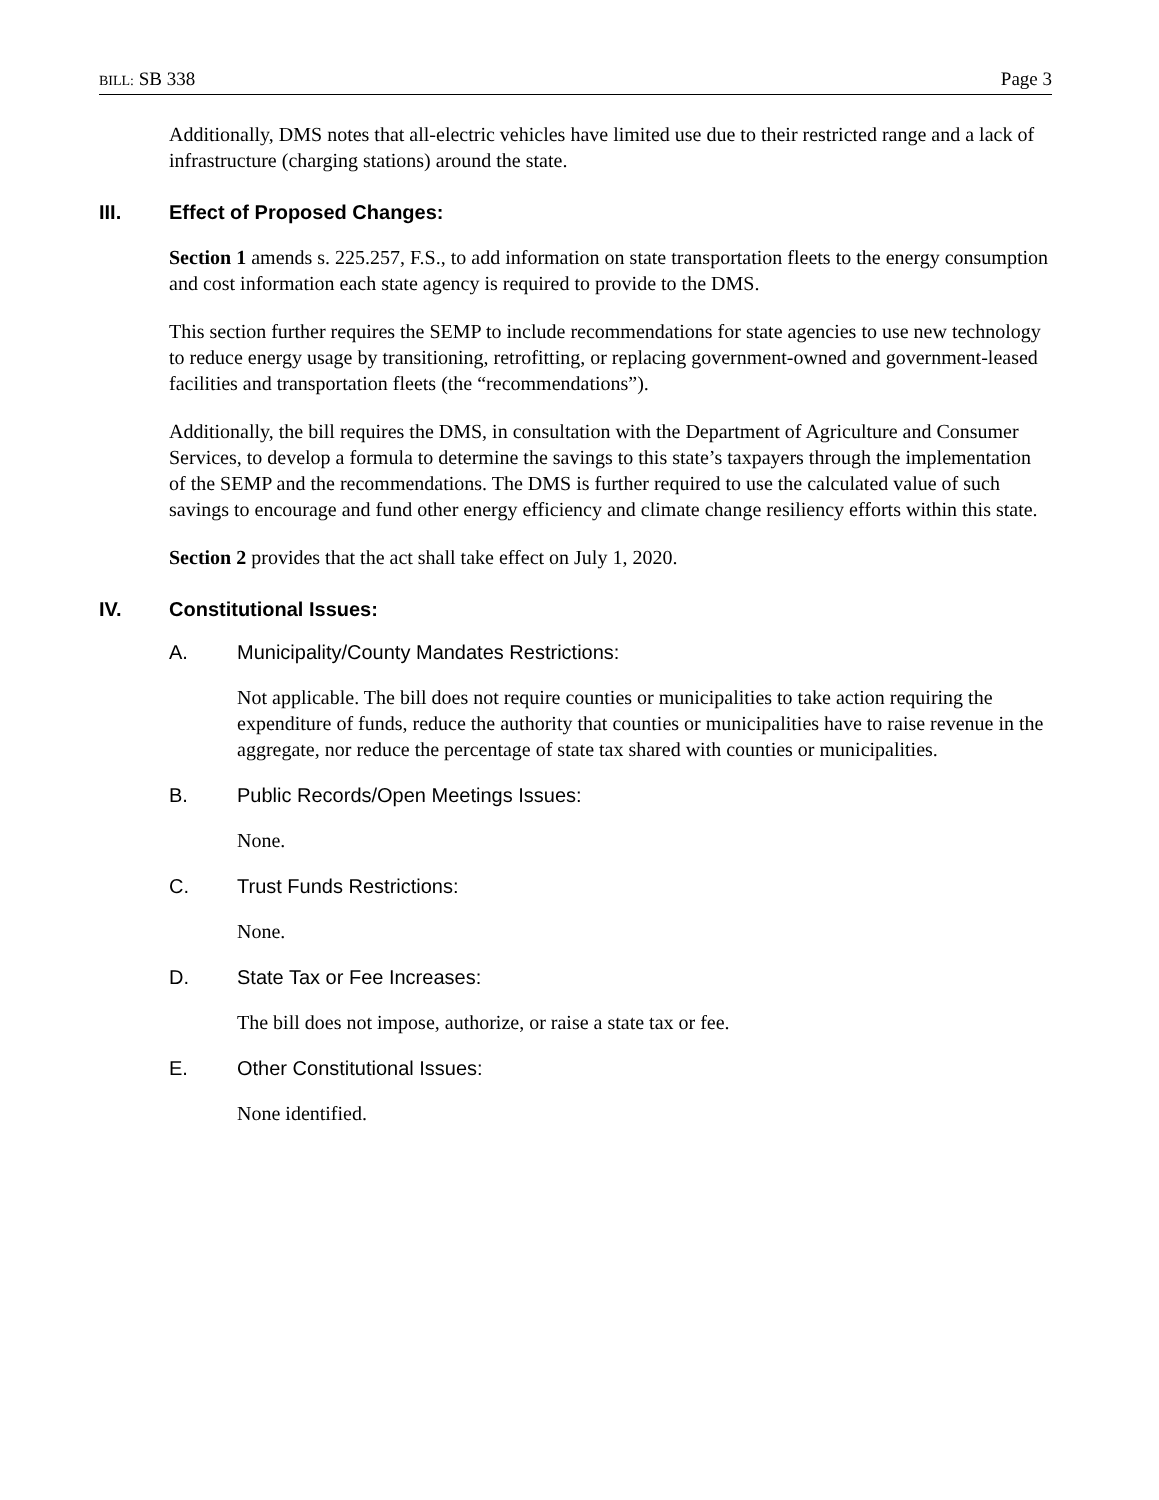BILL: SB 338 Page 3
Additionally, DMS notes that all-electric vehicles have limited use due to their restricted range and a lack of infrastructure (charging stations) around the state.
III. Effect of Proposed Changes:
Section 1 amends s. 225.257, F.S., to add information on state transportation fleets to the energy consumption and cost information each state agency is required to provide to the DMS.
This section further requires the SEMP to include recommendations for state agencies to use new technology to reduce energy usage by transitioning, retrofitting, or replacing government-owned and government-leased facilities and transportation fleets (the “recommendations”).
Additionally, the bill requires the DMS, in consultation with the Department of Agriculture and Consumer Services, to develop a formula to determine the savings to this state’s taxpayers through the implementation of the SEMP and the recommendations. The DMS is further required to use the calculated value of such savings to encourage and fund other energy efficiency and climate change resiliency efforts within this state.
Section 2 provides that the act shall take effect on July 1, 2020.
IV. Constitutional Issues:
A. Municipality/County Mandates Restrictions:
Not applicable. The bill does not require counties or municipalities to take action requiring the expenditure of funds, reduce the authority that counties or municipalities have to raise revenue in the aggregate, nor reduce the percentage of state tax shared with counties or municipalities.
B. Public Records/Open Meetings Issues:
None.
C. Trust Funds Restrictions:
None.
D. State Tax or Fee Increases:
The bill does not impose, authorize, or raise a state tax or fee.
E. Other Constitutional Issues:
None identified.